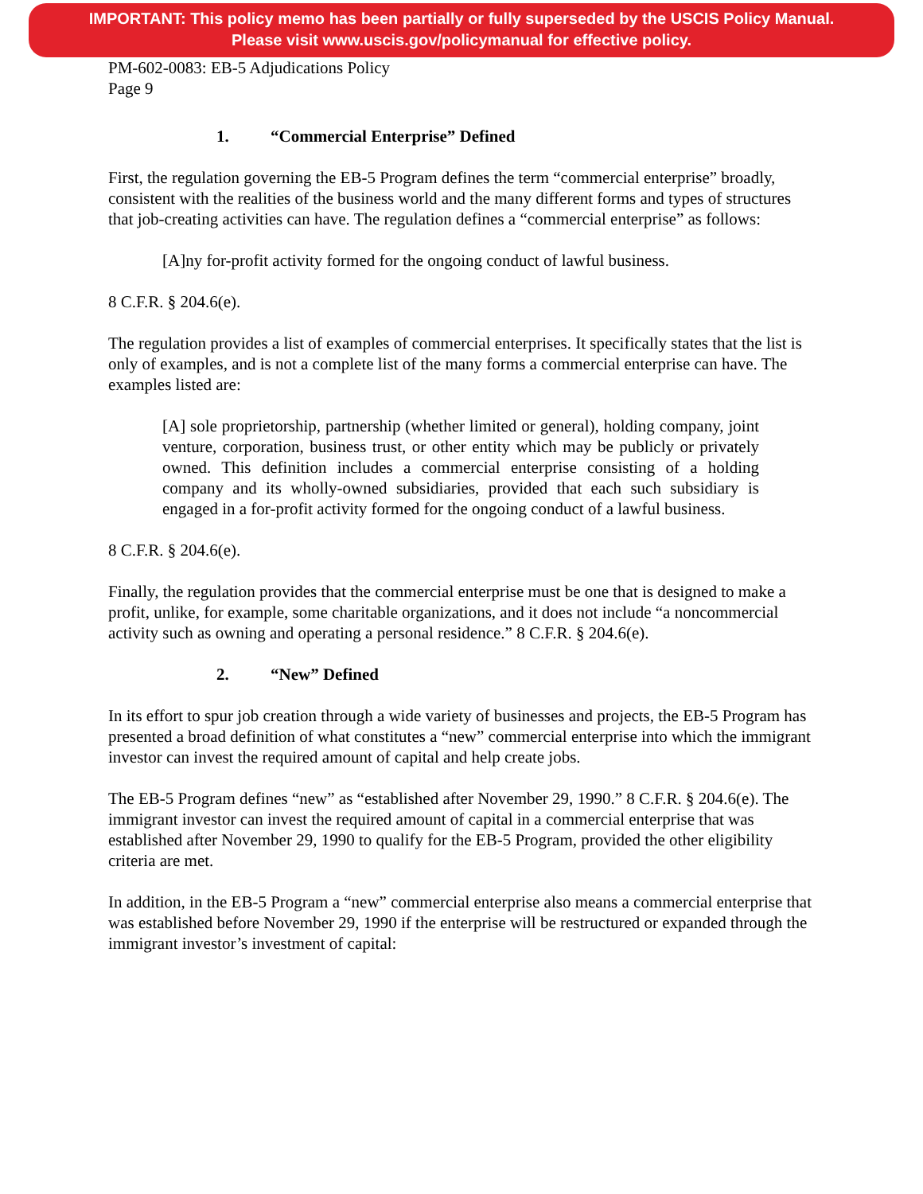IMPORTANT: This policy memo has been partially or fully superseded by the USCIS Policy Manual.
Please visit www.uscis.gov/policymanual for effective policy.
PM-602-0083: EB-5 Adjudications Policy
Page 9
1. “Commercial Enterprise” Defined
First, the regulation governing the EB-5 Program defines the term “commercial enterprise” broadly, consistent with the realities of the business world and the many different forms and types of structures that job-creating activities can have. The regulation defines a “commercial enterprise” as follows:
[A]ny for-profit activity formed for the ongoing conduct of lawful business.
8 C.F.R. § 204.6(e).
The regulation provides a list of examples of commercial enterprises. It specifically states that the list is only of examples, and is not a complete list of the many forms a commercial enterprise can have. The examples listed are:
[A] sole proprietorship, partnership (whether limited or general), holding company, joint venture, corporation, business trust, or other entity which may be publicly or privately owned. This definition includes a commercial enterprise consisting of a holding company and its wholly-owned subsidiaries, provided that each such subsidiary is engaged in a for-profit activity formed for the ongoing conduct of a lawful business.
8 C.F.R. § 204.6(e).
Finally, the regulation provides that the commercial enterprise must be one that is designed to make a profit, unlike, for example, some charitable organizations, and it does not include “a noncommercial activity such as owning and operating a personal residence.” 8 C.F.R. § 204.6(e).
2. “New” Defined
In its effort to spur job creation through a wide variety of businesses and projects, the EB-5 Program has presented a broad definition of what constitutes a “new” commercial enterprise into which the immigrant investor can invest the required amount of capital and help create jobs.
The EB-5 Program defines “new” as “established after November 29, 1990.” 8 C.F.R. § 204.6(e). The immigrant investor can invest the required amount of capital in a commercial enterprise that was established after November 29, 1990 to qualify for the EB-5 Program, provided the other eligibility criteria are met.
In addition, in the EB-5 Program a “new” commercial enterprise also means a commercial enterprise that was established before November 29, 1990 if the enterprise will be restructured or expanded through the immigrant investor’s investment of capital: